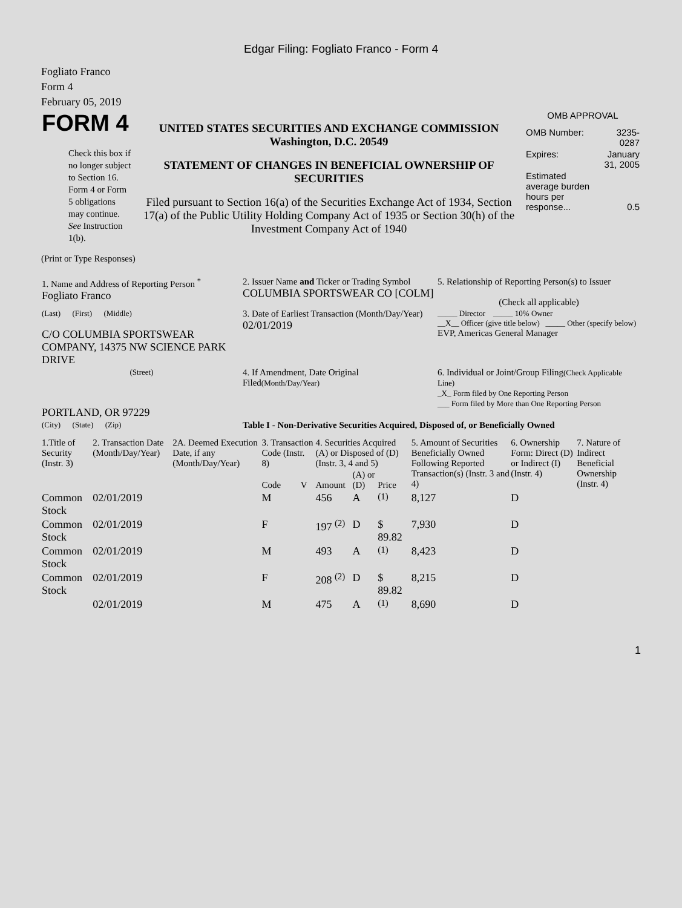Edgar Filing: Fogliato Franco - Form 4
Fogliato Franco
Form 4
February 05, 2019
| FORM 4 Check this box if no longer subject to Section 16. Form 4 or Form 5 obligations may continue. See Instruction 1(b). | UNITED STATES SECURITIES AND EXCHANGE COMMISSION Washington, D.C. 20549 STATEMENT OF CHANGES IN BENEFICIAL OWNERSHIP OF SECURITIES Filed pursuant to Section 16(a) of the Securities Exchange Act of 1934, Section 17(a) of the Public Utility Holding Company Act of 1935 or Section 30(h) of the Investment Company Act of 1940 | OMB APPROVAL / OMB Number: / 3235-0287 / / Expires: / January 31, 2005 / / Estimated average burden hours per response... / 0.5 / |
(Print or Type Responses)
| 1. Name and Address of Reporting Person <sup>*</sup> Fogliato Franco | 2. Issuer Name and Ticker or Trading Symbol COLUMBIA SPORTSWEAR CO [COLM] | 5. Relationship of Reporting Person(s) to Issuer (Check all applicable) |
| (Last) (First) (Middle) C/O COLUMBIA SPORTSWEAR COMPANY, 14375 NW SCIENCE PARK DRIVE | 3. Date of Earliest Transaction (Month/Day/Year) 02/01/2019 | _____ Director _____ 10% Owner __X__ Officer (give title below) _____ Other (specify below) EVP, Americas General Manager |
| (Street) PORTLAND, OR 97229 | 4. If Amendment, Date Original Filed (Month/Day/Year) | 6. Individual or Joint/Group Filing (Check Applicable Line) _X_ Form filed by One Reporting Person ___ Form filed by More than One Reporting Person |
| (City) (State) (Zip) | Table I - Non-Derivative Securities Acquired, Disposed of, or Beneficially Owned | |
| 1.Title of Security (Instr. 3) | 2. Transaction Date (Month/Day/Year) | 2A. Deemed Execution Date, if any (Month/Day/Year) | 3. Transaction Code (Instr. 8) | | 4. Securities Acquired (A) or Disposed of (D) (Instr. 3, 4 and 5) | | | 5. Amount of Securities Beneficially Owned Following Reported Transaction(s) (Instr. 3 and 4) | 6. Ownership Form: Direct (D) or Indirect (I) (Instr. 4) | 7. Nature of Indirect Beneficial Ownership (Instr. 4) |
| --- | --- | --- | --- | --- | --- | --- | --- | --- | --- | --- |
| | | | Code | V | Amount | (A) or (D) | Price | | | |
| Common Stock | 02/01/2019 | | M | | 456 | A | <sup>(1)</sup> | 8,127 | D | |
| Common Stock | 02/01/2019 | | F | | 197 <sup>(2)</sup> | D | $ 89.82 | 7,930 | D | |
| Common Stock | 02/01/2019 | | M | | 493 | A | <sup>(1)</sup> | 8,423 | D | |
| Common Stock | 02/01/2019 | | F | | 208 <sup>(2)</sup> | D | $ 89.82 | 8,215 | D | |
| | 02/01/2019 | | M | | 475 | A | <sup>(1)</sup> | 8,690 | D | |
1